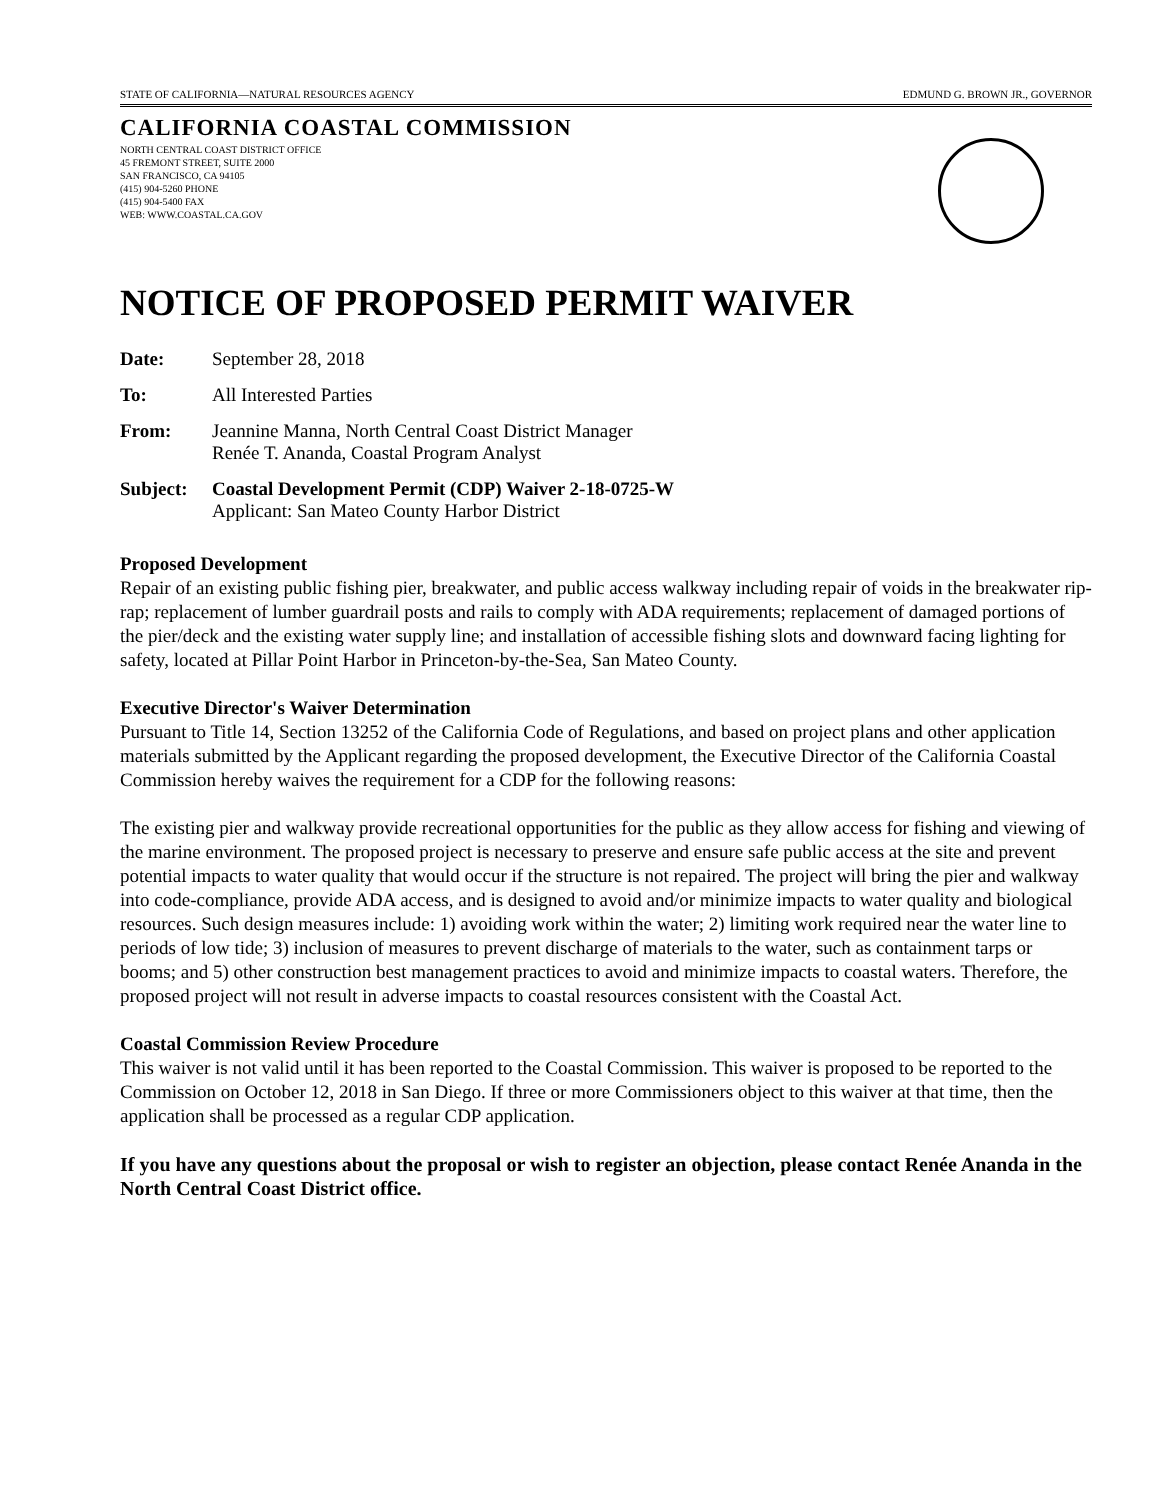STATE OF CALIFORNIA—NATURAL RESOURCES AGENCY EDMUND G. BROWN JR., GOVERNOR
CALIFORNIA COASTAL COMMISSION
NORTH CENTRAL COAST DISTRICT OFFICE
45 FREMONT STREET, SUITE 2000
SAN FRANCISCO, CA 94105
(415) 904-5260 PHONE
(415) 904-5400 FAX
WEB: WWW.COASTAL.CA.GOV
NOTICE OF PROPOSED PERMIT WAIVER
Date: September 28, 2018
To: All Interested Parties
From: Jeannine Manna, North Central Coast District Manager
Renée T. Ananda, Coastal Program Analyst
Subject: Coastal Development Permit (CDP) Waiver 2-18-0725-W
Applicant: San Mateo County Harbor District
Proposed Development
Repair of an existing public fishing pier, breakwater, and public access walkway including repair of voids in the breakwater rip-rap; replacement of lumber guardrail posts and rails to comply with ADA requirements; replacement of damaged portions of the pier/deck and the existing water supply line; and installation of accessible fishing slots and downward facing lighting for safety, located at Pillar Point Harbor in Princeton-by-the-Sea, San Mateo County.
Executive Director's Waiver Determination
Pursuant to Title 14, Section 13252 of the California Code of Regulations, and based on project plans and other application materials submitted by the Applicant regarding the proposed development, the Executive Director of the California Coastal Commission hereby waives the requirement for a CDP for the following reasons:
The existing pier and walkway provide recreational opportunities for the public as they allow access for fishing and viewing of the marine environment. The proposed project is necessary to preserve and ensure safe public access at the site and prevent potential impacts to water quality that would occur if the structure is not repaired. The project will bring the pier and walkway into code-compliance, provide ADA access, and is designed to avoid and/or minimize impacts to water quality and biological resources. Such design measures include: 1) avoiding work within the water; 2) limiting work required near the water line to periods of low tide; 3) inclusion of measures to prevent discharge of materials to the water, such as containment tarps or booms; and 5) other construction best management practices to avoid and minimize impacts to coastal waters. Therefore, the proposed project will not result in adverse impacts to coastal resources consistent with the Coastal Act.
Coastal Commission Review Procedure
This waiver is not valid until it has been reported to the Coastal Commission. This waiver is proposed to be reported to the Commission on October 12, 2018 in San Diego. If three or more Commissioners object to this waiver at that time, then the application shall be processed as a regular CDP application.
If you have any questions about the proposal or wish to register an objection, please contact Renée Ananda in the North Central Coast District office.